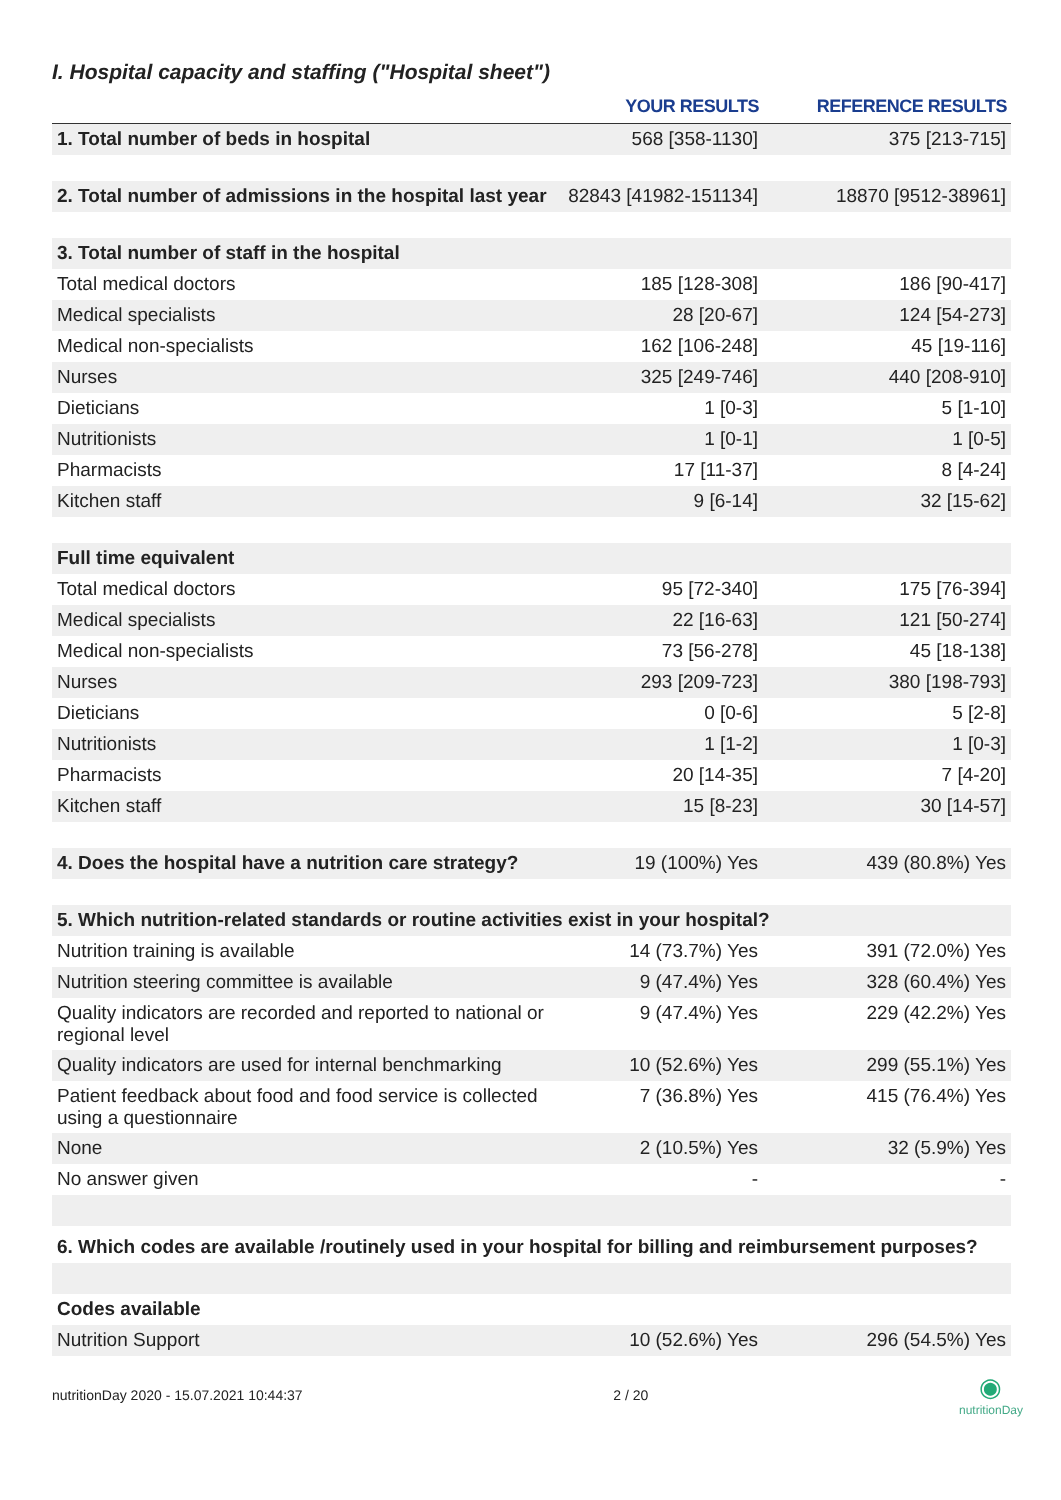I. Hospital capacity and staffing ("Hospital sheet")
| | YOUR RESULTS | REFERENCE RESULTS |
| --- | --- | --- |
| 1. Total number of beds in hospital | 568 [358-1130] | 375 [213-715] |
| 2. Total number of admissions in the hospital last year | 82843 [41982-151134] | 18870 [9512-38961] |
| 3. Total number of staff in the hospital | | |
| Total medical doctors | 185 [128-308] | 186 [90-417] |
| Medical specialists | 28 [20-67] | 124 [54-273] |
| Medical non-specialists | 162 [106-248] | 45 [19-116] |
| Nurses | 325 [249-746] | 440 [208-910] |
| Dieticians | 1 [0-3] | 5 [1-10] |
| Nutritionists | 1 [0-1] | 1 [0-5] |
| Pharmacists | 17 [11-37] | 8 [4-24] |
| Kitchen staff | 9 [6-14] | 32 [15-62] |
| Full time equivalent | | |
| Total medical doctors | 95 [72-340] | 175 [76-394] |
| Medical specialists | 22 [16-63] | 121 [50-274] |
| Medical non-specialists | 73 [56-278] | 45 [18-138] |
| Nurses | 293 [209-723] | 380 [198-793] |
| Dieticians | 0 [0-6] | 5 [2-8] |
| Nutritionists | 1 [1-2] | 1 [0-3] |
| Pharmacists | 20 [14-35] | 7 [4-20] |
| Kitchen staff | 15 [8-23] | 30 [14-57] |
| 4. Does the hospital have a nutrition care strategy? | 19 (100%) Yes | 439 (80.8%) Yes |
| 5. Which nutrition-related standards or routine activities exist in your hospital? | | |
| Nutrition training is available | 14 (73.7%) Yes | 391 (72.0%) Yes |
| Nutrition steering committee is available | 9 (47.4%) Yes | 328 (60.4%) Yes |
| Quality indicators are recorded and reported to national or regional level | 9 (47.4%) Yes | 229 (42.2%) Yes |
| Quality indicators are used for internal benchmarking | 10 (52.6%) Yes | 299 (55.1%) Yes |
| Patient feedback about food and food service is collected using a questionnaire | 7 (36.8%) Yes | 415 (76.4%) Yes |
| None | 2 (10.5%) Yes | 32 (5.9%) Yes |
| No answer given | - | - |
| 6. Which codes are available /routinely used in your hospital for billing and reimbursement purposes? | | |
| Codes available | | |
| Nutrition Support | 10 (52.6%) Yes | 296 (54.5%) Yes |
nutritionDay 2020 - 15.07.2021 10:44:37 2 / 20
◉
nutritionDay